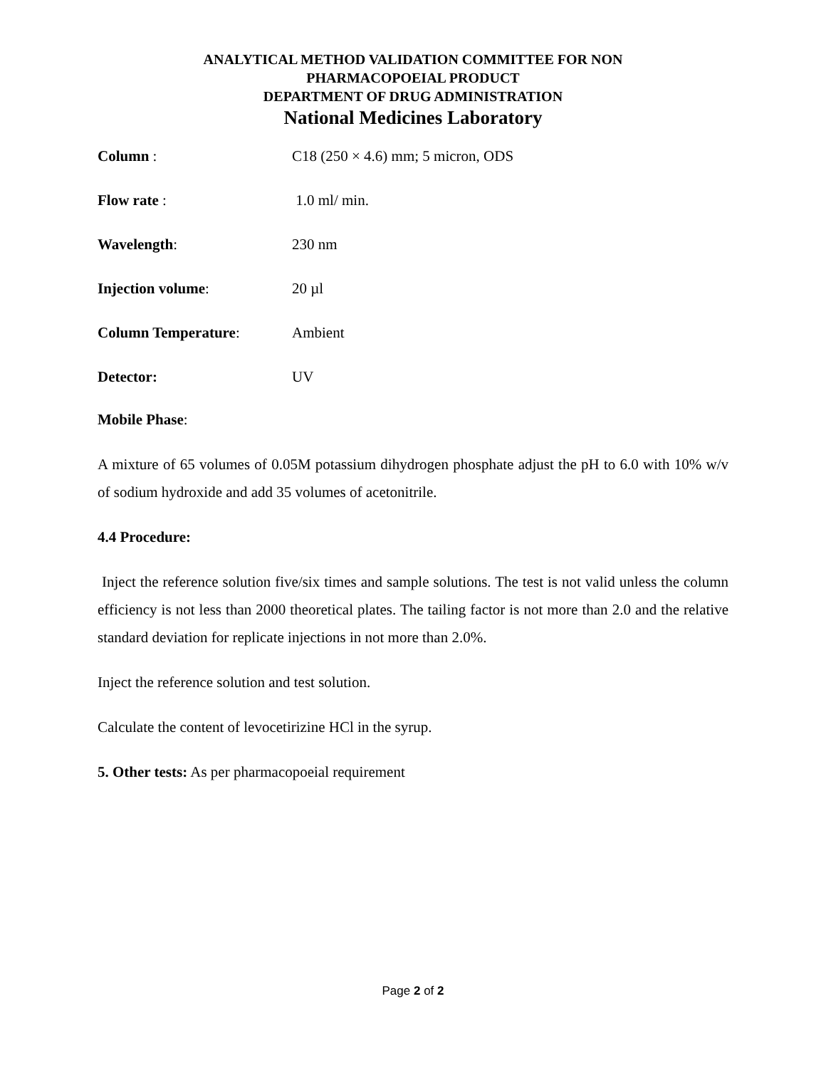ANALYTICAL METHOD VALIDATION COMMITTEE FOR NON
PHARMACOPOEIAL PRODUCT
DEPARTMENT OF DRUG ADMINISTRATION
National Medicines Laboratory
Column : C18 (250 × 4.6) mm; 5 micron, ODS
Flow rate : 1.0 ml/ min.
Wavelength: 230 nm
Injection volume: 20 µl
Column Temperature: Ambient
Detector: UV
Mobile Phase:
A mixture of 65 volumes of 0.05M potassium dihydrogen phosphate adjust the pH to 6.0 with 10% w/v of sodium hydroxide and add 35 volumes of acetonitrile.
4.4 Procedure:
Inject the reference solution five/six times and sample solutions. The test is not valid unless the column efficiency is not less than 2000 theoretical plates. The tailing factor is not more than 2.0 and the relative standard deviation for replicate injections in not more than 2.0%.
Inject the reference solution and test solution.
Calculate the content of levocetirizine HCl in the syrup.
5. Other tests: As per pharmacopoeial requirement
Page 2 of 2